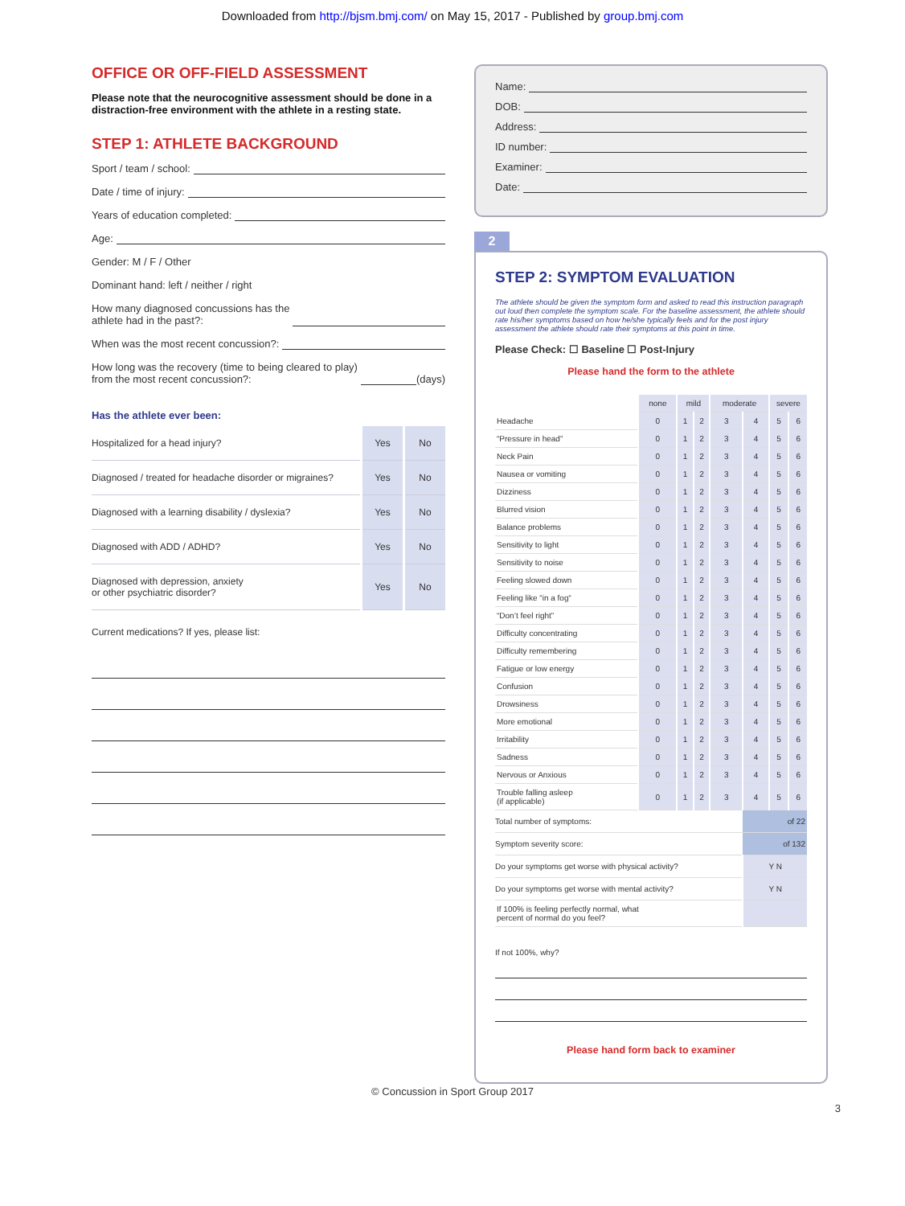Downloaded from http://bjsm.bmj.com/ on May 15, 2017 - Published by group.bmj.com
OFFICE OR OFF-FIELD ASSESSMENT
Please note that the neurocognitive assessment should be done in a distraction-free environment with the athlete in a resting state.
STEP 1: ATHLETE BACKGROUND
Sport / team / school:
Date / time of injury:
Years of education completed:
Age:
Gender: M / F / Other
Dominant hand: left / neither / right
How many diagnosed concussions has the
athlete had in the past?:
When was the most recent concussion?:
How long was the recovery (time to being cleared to play)
from the most recent concussion?: (days)
Has the athlete ever been:
| Hospitalized for a head injury? | Yes | No |
| Diagnosed / treated for headache disorder or migraines? | Yes | No |
| Diagnosed with a learning disability / dyslexia? | Yes | No |
| Diagnosed with ADD / ADHD? | Yes | No |
| Diagnosed with depression, anxiety or other psychiatric disorder? | Yes | No |
Current medications? If yes, please list:
Name:
DOB:
Address:
ID number:
Examiner:
Date:
2
STEP 2: SYMPTOM EVALUATION
The athlete should be given the symptom form and asked to read this instruction paragraph out loud then complete the symptom scale. For the baseline assessment, the athlete should rate his/her symptoms based on how he/she typically feels and for the post injury assessment the athlete should rate their symptoms at this point in time.
Please Check: ☐ Baseline ☐ Post-Injury
Please hand the form to the athlete
| | none | mild | | moderate | | severe | |
| Headache | 0 | 1 | 2 | 3 | 4 | 5 | 6 |
| “Pressure in head” | 0 | 1 | 2 | 3 | 4 | 5 | 6 |
| Neck Pain | 0 | 1 | 2 | 3 | 4 | 5 | 6 |
| Nausea or vomiting | 0 | 1 | 2 | 3 | 4 | 5 | 6 |
| Dizziness | 0 | 1 | 2 | 3 | 4 | 5 | 6 |
| Blurred vision | 0 | 1 | 2 | 3 | 4 | 5 | 6 |
| Balance problems | 0 | 1 | 2 | 3 | 4 | 5 | 6 |
| Sensitivity to light | 0 | 1 | 2 | 3 | 4 | 5 | 6 |
| Sensitivity to noise | 0 | 1 | 2 | 3 | 4 | 5 | 6 |
| Feeling slowed down | 0 | 1 | 2 | 3 | 4 | 5 | 6 |
| Feeling like “in a fog“ | 0 | 1 | 2 | 3 | 4 | 5 | 6 |
| “Don’t feel right” | 0 | 1 | 2 | 3 | 4 | 5 | 6 |
| Difficulty concentrating | 0 | 1 | 2 | 3 | 4 | 5 | 6 |
| Difficulty remembering | 0 | 1 | 2 | 3 | 4 | 5 | 6 |
| Fatigue or low energy | 0 | 1 | 2 | 3 | 4 | 5 | 6 |
| Confusion | 0 | 1 | 2 | 3 | 4 | 5 | 6 |
| Drowsiness | 0 | 1 | 2 | 3 | 4 | 5 | 6 |
| More emotional | 0 | 1 | 2 | 3 | 4 | 5 | 6 |
| Irritability | 0 | 1 | 2 | 3 | 4 | 5 | 6 |
| Sadness | 0 | 1 | 2 | 3 | 4 | 5 | 6 |
| Nervous or Anxious | 0 | 1 | 2 | 3 | 4 | 5 | 6 |
| Trouble falling asleep (if applicable) | 0 | 1 | 2 | 3 | 4 | 5 | 6 |
| Total number of symptoms: | | | | | of 22 | | |
| Symptom severity score: | | | | | of 132 | | |
| Do your symptoms get worse with physical activity? | | | | | Y N | | |
| Do your symptoms get worse with mental activity? | | | | | Y N | | |
| If 100% is feeling perfectly normal, what percent of normal do you feel? | | | | | | | |
If not 100%, why?
Please hand form back to examiner
© Concussion in Sport Group 2017
3